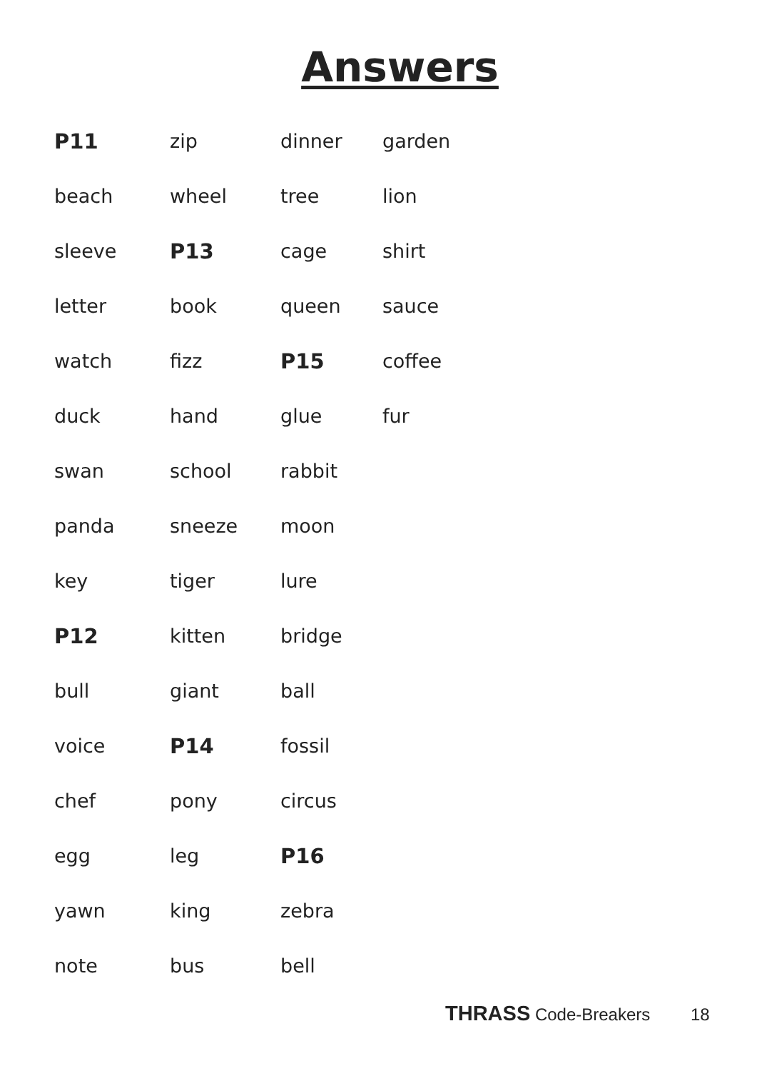Answers
P11
beach
sleeve
letter
watch
duck
swan
panda
key
P12
bull
voice
chef
egg
yawn
note
zip
wheel
P13
book
fizz
hand
school
sneeze
tiger
kitten
giant
P14
pony
leg
king
bus
dinner
tree
cage
queen
P15
glue
rabbit
moon
lure
bridge
ball
fossil
circus
P16
zebra
bell
garden
lion
shirt
sauce
coffee
fur
THRASS Code-Breakers 18